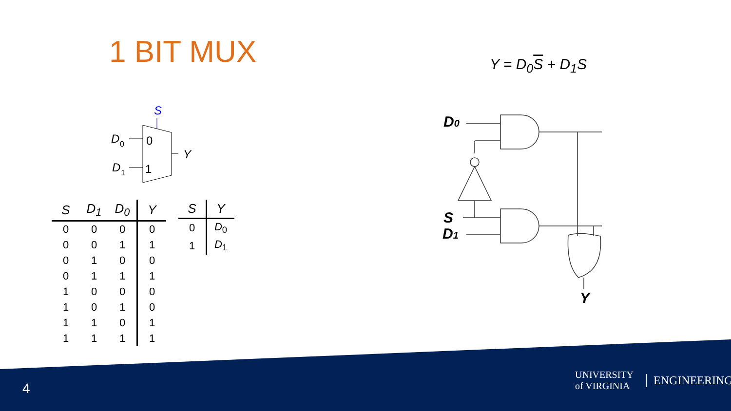1 BIT MUX Y = D<sub>0</sub>S + D<sub>1</sub>S
S
D
0
D
1
0
1
Y
| S | D<sub>1</sub> | D<sub>0</sub> | Y |
| --- | --- | --- | --- |
| 0 | 0 | 0 | 0 |
| 0 | 0 | 1 | 1 |
| 0 | 1 | 0 | 0 |
| 0 | 1 | 1 | 1 |
| 1 | 0 | 0 | 0 |
| 1 | 0 | 1 | 0 |
| 1 | 1 | 0 | 1 |
| 1 | 1 | 1 | 1 |
| S | Y |
| --- | --- |
| 0 | D<sub>0</sub> |
| 1 | D<sub>1</sub> |
D0
S
D1
Y
4
UNIVERSITY
of VIRGINIA ENGINEERING